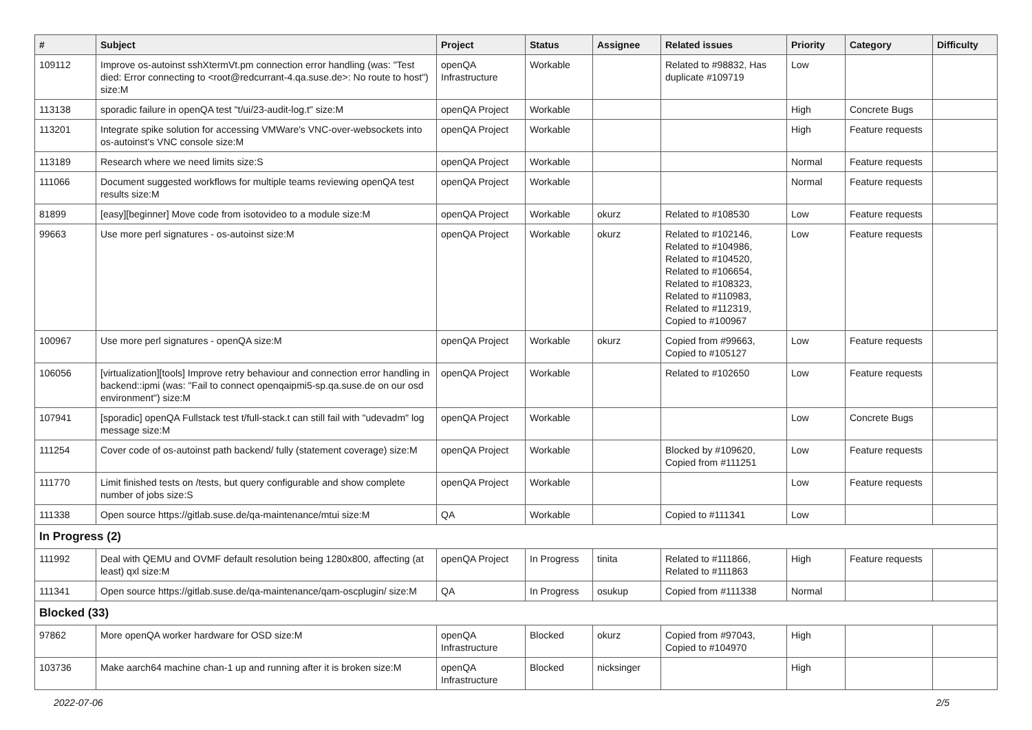| # | Subject | Project | Status | Assignee | Related issues | Priority | Category | Difficulty |
| --- | --- | --- | --- | --- | --- | --- | --- | --- |
| 109112 | Improve os-autoinst sshXtermVt.pm connection error handling (was: "Test died: Error connecting to <root@redcurrant-4.qa.suse.de>: No route to host") size:M | openQA Infrastructure | Workable | | Related to #98832, Has duplicate #109719 | Low | | |
| 113138 | sporadic failure in openQA test "t/ui/23-audit-log.t" size:M | openQA Project | Workable | | | High | Concrete Bugs | |
| 113201 | Integrate spike solution for accessing VMWare's VNC-over-websockets into os-autoinst's VNC console size:M | openQA Project | Workable | | | High | Feature requests | |
| 113189 | Research where we need limits size:S | openQA Project | Workable | | | Normal | Feature requests | |
| 111066 | Document suggested workflows for multiple teams reviewing openQA test results size:M | openQA Project | Workable | | | Normal | Feature requests | |
| 81899 | [easy][beginner] Move code from isotovideo to a module size:M | openQA Project | Workable | okurz | Related to #108530 | Low | Feature requests | |
| 99663 | Use more perl signatures - os-autoinst size:M | openQA Project | Workable | okurz | Related to #102146, Related to #104986, Related to #104520, Related to #106654, Related to #108323, Related to #110983, Related to #112319, Copied to #100967 | Low | Feature requests | |
| 100967 | Use more perl signatures - openQA size:M | openQA Project | Workable | okurz | Copied from #99663, Copied to #105127 | Low | Feature requests | |
| 106056 | [virtualization][tools] Improve retry behaviour and connection error handling in backend::ipmi (was: "Fail to connect openqaipmi5-sp.qa.suse.de on our osd environment") size:M | openQA Project | Workable | | Related to #102650 | Low | Feature requests | |
| 107941 | [sporadic] openQA Fullstack test t/full-stack.t can still fail with "udevadm" log message size:M | openQA Project | Workable | | | Low | Concrete Bugs | |
| 111254 | Cover code of os-autoinst path backend/ fully (statement coverage) size:M | openQA Project | Workable | | Blocked by #109620, Copied from #111251 | Low | Feature requests | |
| 111770 | Limit finished tests on /tests, but query configurable and show complete number of jobs size:S | openQA Project | Workable | | | Low | Feature requests | |
| 111338 | Open source https://gitlab.suse.de/qa-maintenance/mtui size:M | QA | Workable | | Copied to #111341 | Low | | |
| In Progress (2) | | | | | | | | |
| 111992 | Deal with QEMU and OVMF default resolution being 1280x800, affecting (at least) qxl size:M | openQA Project | In Progress | tinita | Related to #111866, Related to #111863 | High | Feature requests | |
| 111341 | Open source https://gitlab.suse.de/qa-maintenance/qam-oscplugin/ size:M | QA | In Progress | osukup | Copied from #111338 | Normal | | |
| Blocked (33) | | | | | | | | |
| 97862 | More openQA worker hardware for OSD size:M | openQA Infrastructure | Blocked | okurz | Copied from #97043, Copied to #104970 | High | | |
| 103736 | Make aarch64 machine chan-1 up and running after it is broken size:M | openQA Infrastructure | Blocked | nicksinger | | High | | |
2022-07-06 2/5